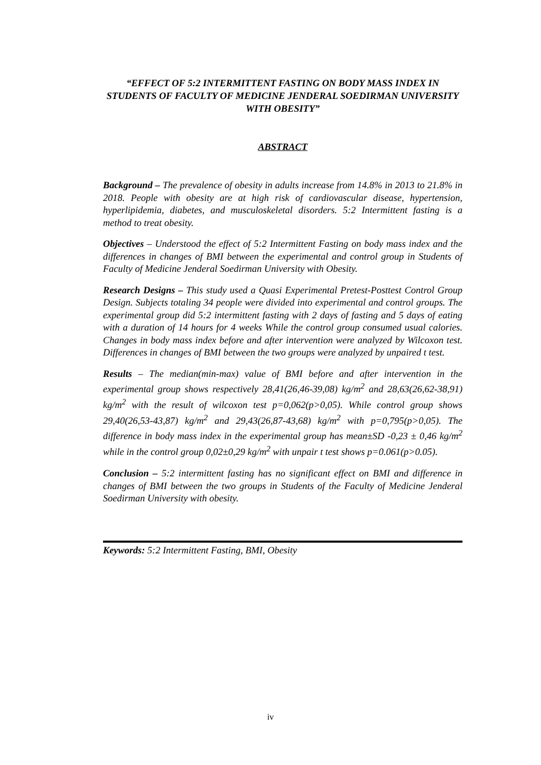“EFFECT OF 5:2 INTERMITTENT FASTING ON BODY MASS INDEX IN STUDENTS OF FACULTY OF MEDICINE JENDERAL SOEDIRMAN UNIVERSITY WITH OBESITY”
ABSTRACT
Background – The prevalence of obesity in adults increase from 14.8% in 2013 to 21.8% in 2018. People with obesity are at high risk of cardiovascular disease, hypertension, hyperlipidemia, diabetes, and musculoskeletal disorders. 5:2 Intermittent fasting is a method to treat obesity.
Objectives – Understood the effect of 5:2 Intermittent Fasting on body mass index and the differences in changes of BMI between the experimental and control group in Students of Faculty of Medicine Jenderal Soedirman University with Obesity.
Research Designs – This study used a Quasi Experimental Pretest-Posttest Control Group Design. Subjects totaling 34 people were divided into experimental and control groups. The experimental group did 5:2 intermittent fasting with 2 days of fasting and 5 days of eating with a duration of 14 hours for 4 weeks While the control group consumed usual calories. Changes in body mass index before and after intervention were analyzed by Wilcoxon test. Differences in changes of BMI between the two groups were analyzed by unpaired t test.
Results – The median(min-max) value of BMI before and after intervention in the experimental group shows respectively 28,41(26,46-39,08) kg/m<sup>2</sup> and 28,63(26,62-38,91) kg/m<sup>2</sup> with the result of wilcoxon test p=0,062(p>0,05). While control group shows 29,40(26,53-43,87) kg/m<sup>2</sup> and 29,43(26,87-43,68) kg/m<sup>2</sup> with p=0,795(p>0,05). The difference in body mass index in the experimental group has mean±SD -0,23 ± 0,46 kg/m<sup>2</sup> while in the control group 0,02±0,29 kg/m<sup>2</sup> with unpair t test shows p=0.061(p>0.05).
Conclusion – 5:2 intermittent fasting has no significant effect on BMI and difference in changes of BMI between the two groups in Students of the Faculty of Medicine Jenderal Soedirman University with obesity.
Keywords: 5:2 Intermittent Fasting, BMI, Obesity
iv